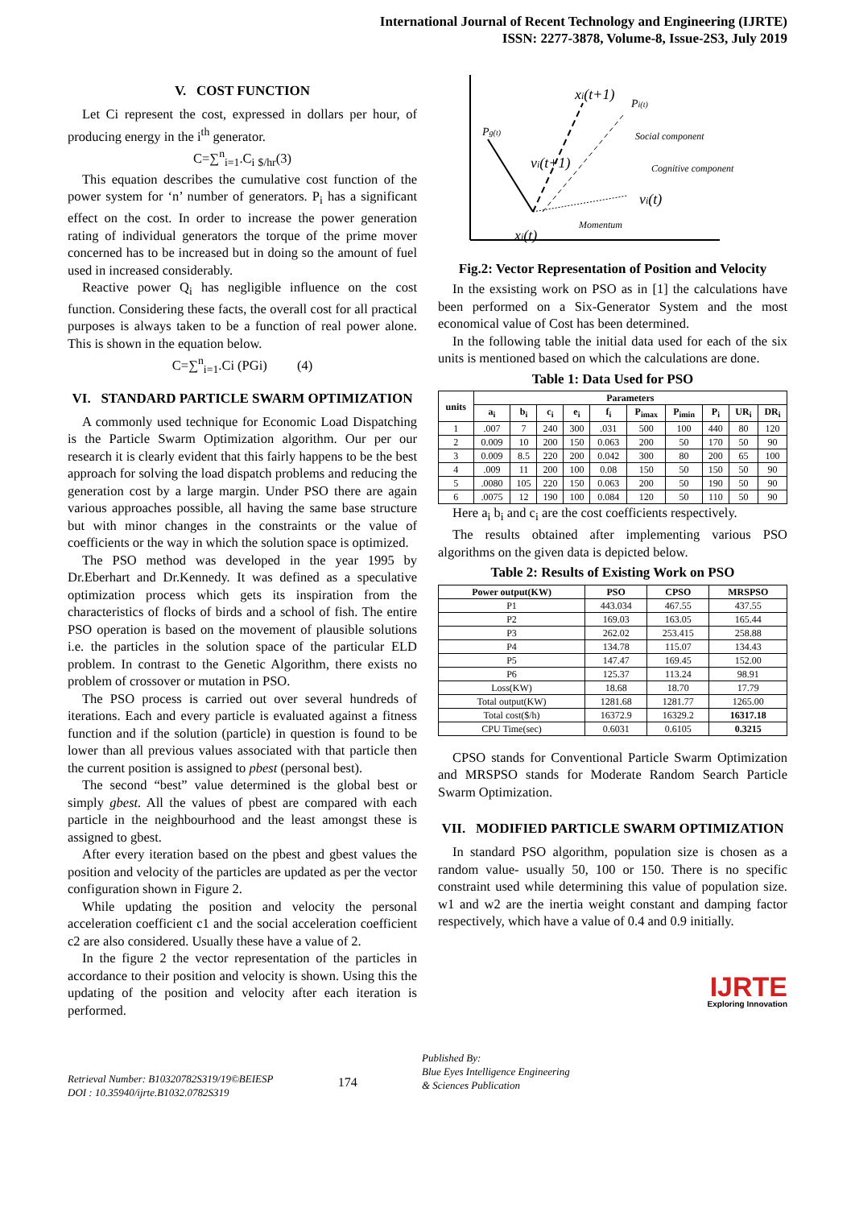International Journal of Recent Technology and Engineering (IJRTE)
ISSN: 2277-3878, Volume-8, Issue-2S3, July 2019
V. COST FUNCTION
Let Ci represent the cost, expressed in dollars per hour, of producing energy in the i<sup>th</sup> generator.
C=∑<sup>n</sup><sub>i=1</sub>.C<sub>i</sub> <sub>$/hr</sub>(3)
This equation describes the cumulative cost function of the power system for ‘n’ number of generators. P<sub>i</sub> has a significant effect on the cost. In order to increase the power generation rating of individual generators the torque of the prime mover concerned has to be increased but in doing so the amount of fuel used in increased considerably.
Reactive power Q<sub>i</sub> has negligible influence on the cost function. Considering these facts, the overall cost for all practical purposes is always taken to be a function of real power alone. This is shown in the equation below.
C=∑<sup>n</sup><sub>i=1</sub>.Ci (PGi) (4)
VI. STANDARD PARTICLE SWARM OPTIMIZATION
A commonly used technique for Economic Load Dispatching is the Particle Swarm Optimization algorithm. Our per our research it is clearly evident that this fairly happens to be the best approach for solving the load dispatch problems and reducing the generation cost by a large margin. Under PSO there are again various approaches possible, all having the same base structure but with minor changes in the constraints or the value of coefficients or the way in which the solution space is optimized.
The PSO method was developed in the year 1995 by Dr.Eberhart and Dr.Kennedy. It was defined as a speculative optimization process which gets its inspiration from the characteristics of flocks of birds and a school of fish. The entire PSO operation is based on the movement of plausible solutions i.e. the particles in the solution space of the particular ELD problem. In contrast to the Genetic Algorithm, there exists no problem of crossover or mutation in PSO.
The PSO process is carried out over several hundreds of iterations. Each and every particle is evaluated against a fitness function and if the solution (particle) in question is found to be lower than all previous values associated with that particle then the current position is assigned to pbest (personal best).
The second “best” value determined is the global best or simply gbest. All the values of pbest are compared with each particle in the neighbourhood and the least amongst these is assigned to gbest.
After every iteration based on the pbest and gbest values the position and velocity of the particles are updated as per the vector configuration shown in Figure 2.
While updating the position and velocity the personal acceleration coefficient c1 and the social acceleration coefficient c2 are also considered. Usually these have a value of 2.
In the figure 2 the vector representation of the particles in accordance to their position and velocity is shown. Using this the updating of the position and velocity after each iteration is performed.
xi(t+1)
Pi(t)
Pg(t)
vi(t+1)
Social component
Cognitive component
vi(t)
Momentum
xi(t)
Fig.2: Vector Representation of Position and Velocity
In the exsisting work on PSO as in [1] the calculations have been performed on a Six-Generator System and the most economical value of Cost has been determined.
In the following table the initial data used for each of the six units is mentioned based on which the calculations are done.
Table 1: Data Used for PSO
| units | Parameters | | | | | | | | | |
| --- | --- | --- | --- | --- | --- | --- | --- | --- | --- | --- |
| | a<sub>i</sub> | b<sub>i</sub> | c<sub>i</sub> | e<sub>i</sub> | f<sub>i</sub> | P<sub>imax</sub> | P<sub>imin</sub> | P<sub>i</sub> | UR<sub>i</sub> | DR<sub>i</sub> |
| 1 | .007 | 7 | 240 | 300 | .031 | 500 | 100 | 440 | 80 | 120 |
| 2 | 0.009 | 10 | 200 | 150 | 0.063 | 200 | 50 | 170 | 50 | 90 |
| 3 | 0.009 | 8.5 | 220 | 200 | 0.042 | 300 | 80 | 200 | 65 | 100 |
| 4 | .009 | 11 | 200 | 100 | 0.08 | 150 | 50 | 150 | 50 | 90 |
| 5 | .0080 | 105 | 220 | 150 | 0.063 | 200 | 50 | 190 | 50 | 90 |
| 6 | .0075 | 12 | 190 | 100 | 0.084 | 120 | 50 | 110 | 50 | 90 |
Here a<sub>i</sub> b<sub>i</sub> and c<sub>i</sub> are the cost coefficients respectively.
The results obtained after implementing various PSO algorithms on the given data is depicted below.
Table 2: Results of Existing Work on PSO
| Power output(KW) | PSO | CPSO | MRSPSO |
| --- | --- | --- | --- |
| P1 | 443.034 | 467.55 | 437.55 |
| P2 | 169.03 | 163.05 | 165.44 |
| P3 | 262.02 | 253.415 | 258.88 |
| P4 | 134.78 | 115.07 | 134.43 |
| P5 | 147.47 | 169.45 | 152.00 |
| P6 | 125.37 | 113.24 | 98.91 |
| Loss(KW) | 18.68 | 18.70 | 17.79 |
| Total output(KW) | 1281.68 | 1281.77 | 1265.00 |
| Total cost($/h) | 16372.9 | 16329.2 | 16317.18 |
| CPU Time(sec) | 0.6031 | 0.6105 | 0.3215 |
CPSO stands for Conventional Particle Swarm Optimization and MRSPSO stands for Moderate Random Search Particle Swarm Optimization.
VII. MODIFIED PARTICLE SWARM OPTIMIZATION
In standard PSO algorithm, population size is chosen as a random value- usually 50, 100 or 150. There is no specific constraint used while determining this value of population size. w1 and w2 are the inertia weight constant and damping factor respectively, which have a value of 0.4 and 0.9 initially.
IJRTE
Exploring Innovation
Retrieval Number: B10320782S319/19©BEIESP
DOI : 10.35940/ijrte.B1032.0782S319
174
Published By:
Blue Eyes Intelligence Engineering
& Sciences Publication